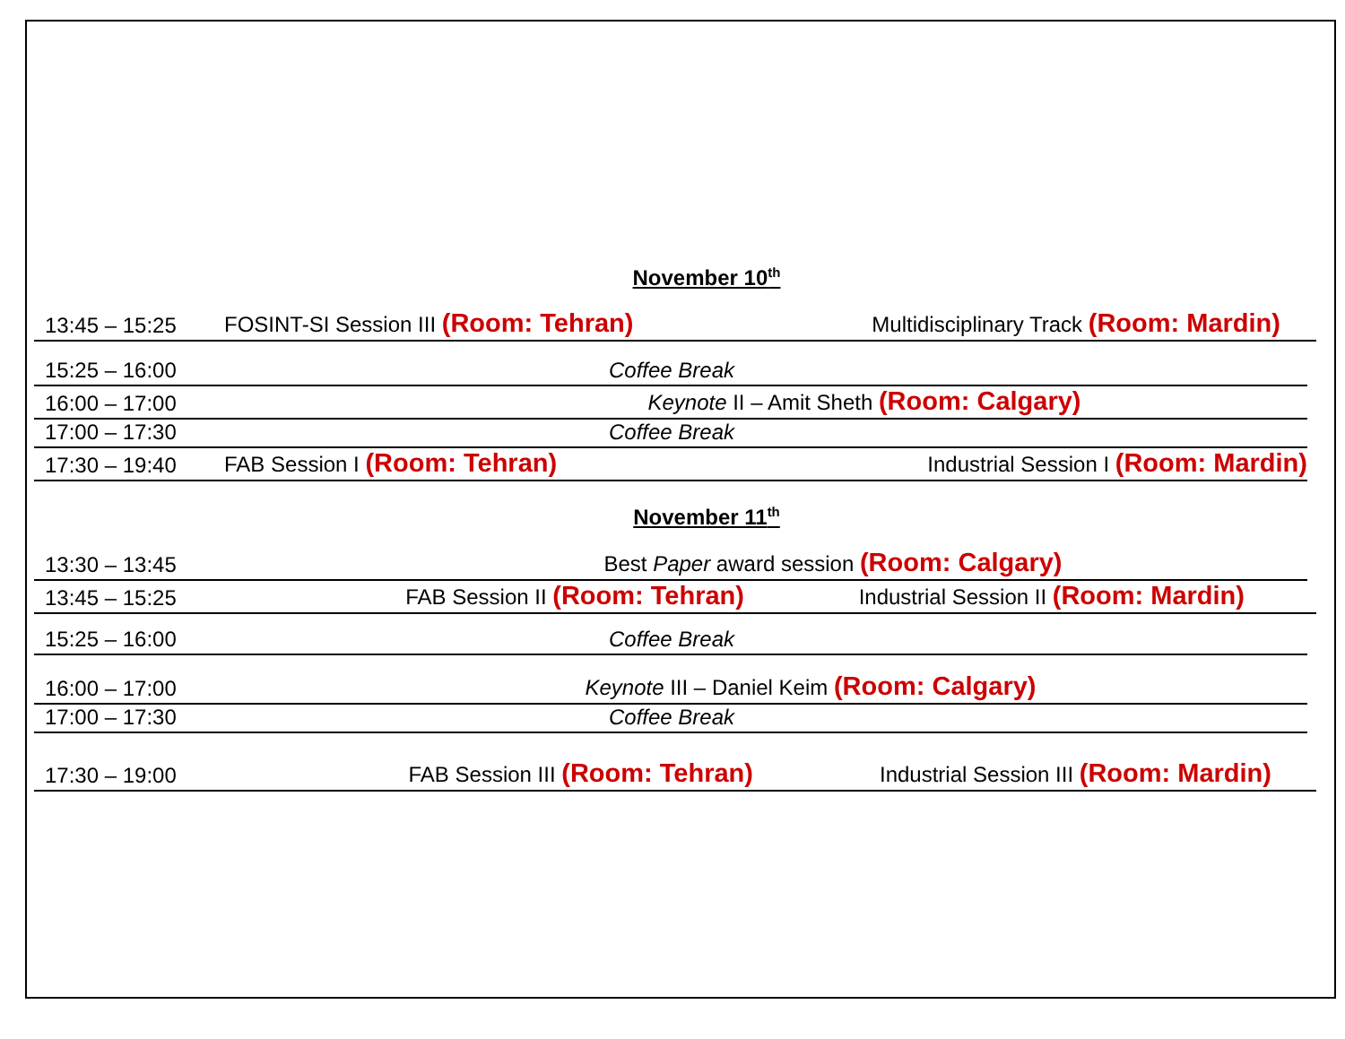November 10<sup>th</sup>
13:45 – 15:25 FOSINT-SI Session III (Room: Tehran) Multidisciplinary Track (Room: Mardin)
15:25 – 16:00 Coffee Break
16:00 – 17:00 Keynote II – Amit Sheth (Room: Calgary)
17:00 – 17:30 Coffee Break
17:30 – 19:40 FAB Session I (Room: Tehran) Industrial Session I (Room: Mardin)
November 11<sup>th</sup>
13:30 – 13:45 Best Paper award session (Room: Calgary)
13:45 – 15:25 FAB Session II (Room: Tehran) Industrial Session II (Room: Mardin)
15:25 – 16:00 Coffee Break
16:00 – 17:00 Keynote III – Daniel Keim (Room: Calgary)
17:00 – 17:30 Coffee Break
17:30 – 19:00 FAB Session III (Room: Tehran) Industrial Session III (Room: Mardin)